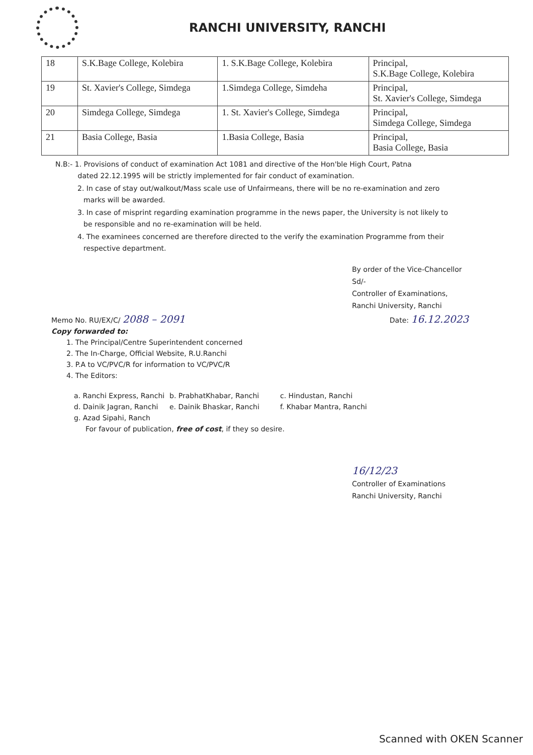RANCHI UNIVERSITY, RANCHI
| 18 | S.K.Bage College, Kolebira | 1. S.K.Bage College, Kolebira | Principal, S.K.Bage College, Kolebira |
| 19 | St. Xavier's College, Simdega | 1.Simdega College, Simdeha | Principal, St. Xavier's College, Simdega |
| 20 | Simdega College, Simdega | 1. St. Xavier's College, Simdega | Principal, Simdega College, Simdega |
| 21 | Basia College, Basia | 1.Basia College, Basia | Principal, Basia College, Basia |
N.B:- 1. Provisions of conduct of examination Act 1081 and directive of the Hon'ble High Court, Patna
dated 22.12.1995 will be strictly implemented for fair conduct of examination.
2. In case of stay out/walkout/Mass scale use of Unfairmeans, there will be no re-examination and zero marks will be awarded.
3. In case of misprint regarding examination programme in the news paper, the University is not likely to be responsible and no re-examination will be held.
4. The examinees concerned are therefore directed to the verify the examination Programme from their respective department.
By order of the Vice-Chancellor
Sd/-
Controller of Examinations,
Ranchi University, Ranchi
Memo No. RU/EX/C/ 2088 – 2091 Date: 16.12.2023
Copy forwarded to:
1. The Principal/Centre Superintendent concerned
2. The In-Charge, Official Website, R.U.Ranchi
3. P.A to VC/PVC/R for information to VC/PVC/R
4. The Editors:
a. Ranchi Express, Ranchi b. PrabhatKhabar, Ranchi c. Hindustan, Ranchi d. Dainik Jagran, Ranchi e. Dainik Bhaskar, Ranchi f. Khabar Mantra, Ranchi g. Azad Sipahi, Ranch
For favour of publication, free of cost, if they so desire.
16/12/23
Controller of Examinations
Ranchi University, Ranchi
Scanned with OKEN Scanner